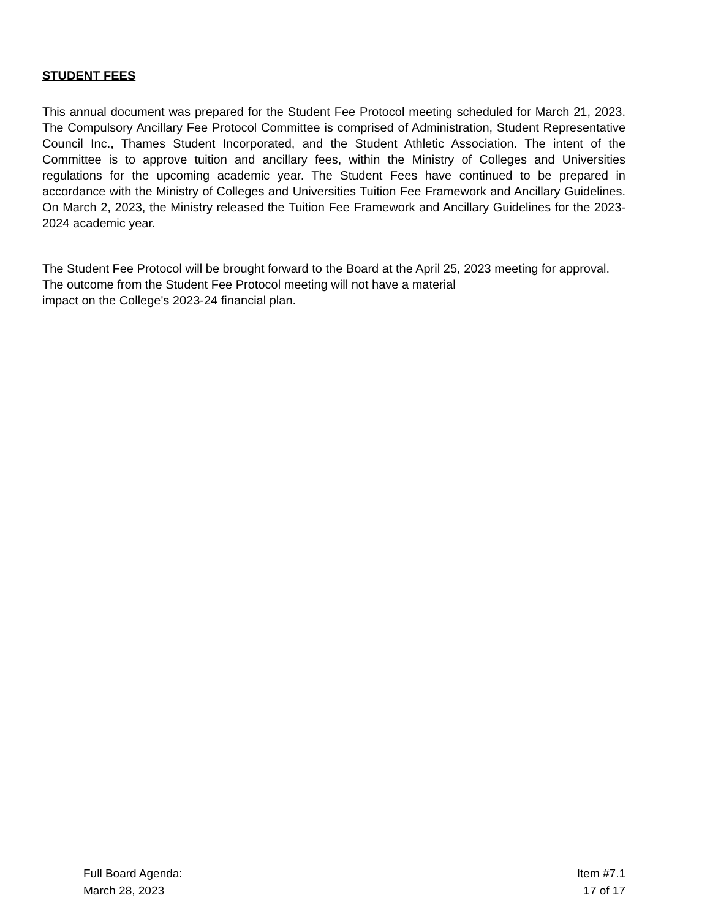STUDENT FEES
This annual document was prepared for the Student Fee Protocol meeting scheduled for March 21, 2023. The Compulsory Ancillary Fee Protocol Committee is comprised of Administration, Student Representative Council Inc., Thames Student Incorporated, and the Student Athletic Association. The intent of the Committee is to approve tuition and ancillary fees, within the Ministry of Colleges and Universities regulations for the upcoming academic year. The Student Fees have continued to be prepared in accordance with the Ministry of Colleges and Universities Tuition Fee Framework and Ancillary Guidelines. On March 2, 2023, the Ministry released the Tuition Fee Framework and Ancillary Guidelines for the 2023-2024 academic year.
The Student Fee Protocol will be brought forward to the Board at the April 25, 2023 meeting for approval. The outcome from the Student Fee Protocol meeting will not have a material
impact on the College's 2023-24 financial plan.
Full Board Agenda:
March 28, 2023
Item #7.1
17 of 17